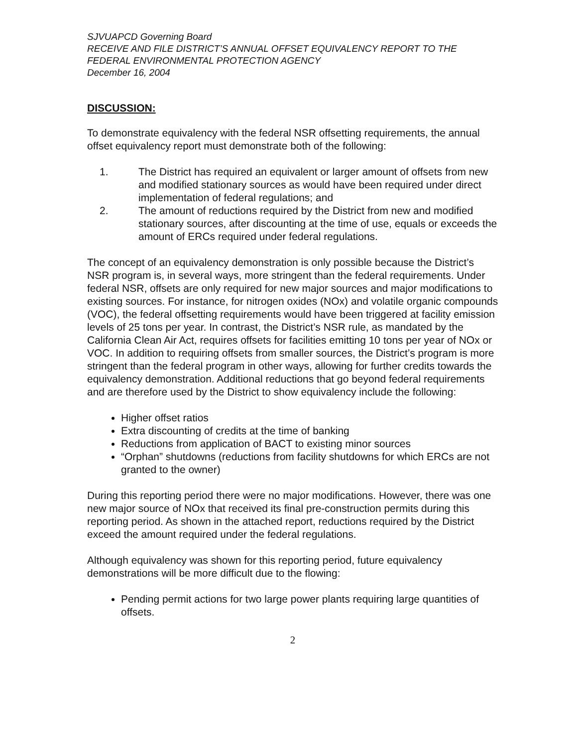SJVUAPCD Governing Board
RECEIVE AND FILE DISTRICT’S ANNUAL OFFSET EQUIVALENCY REPORT TO THE FEDERAL ENVIRONMENTAL PROTECTION AGENCY
December 16, 2004
DISCUSSION:
To demonstrate equivalency with the federal NSR offsetting requirements, the annual offset equivalency report must demonstrate both of the following:
1. The District has required an equivalent or larger amount of offsets from new and modified stationary sources as would have been required under direct implementation of federal regulations; and
2. The amount of reductions required by the District from new and modified stationary sources, after discounting at the time of use, equals or exceeds the amount of ERCs required under federal regulations.
The concept of an equivalency demonstration is only possible because the District’s NSR program is, in several ways, more stringent than the federal requirements. Under federal NSR, offsets are only required for new major sources and major modifications to existing sources. For instance, for nitrogen oxides (NOx) and volatile organic compounds (VOC), the federal offsetting requirements would have been triggered at facility emission levels of 25 tons per year. In contrast, the District’s NSR rule, as mandated by the California Clean Air Act, requires offsets for facilities emitting 10 tons per year of NOx or VOC. In addition to requiring offsets from smaller sources, the District’s program is more stringent than the federal program in other ways, allowing for further credits towards the equivalency demonstration. Additional reductions that go beyond federal requirements and are therefore used by the District to show equivalency include the following:
Higher offset ratios
Extra discounting of credits at the time of banking
Reductions from application of BACT to existing minor sources
“Orphan” shutdowns (reductions from facility shutdowns for which ERCs are not granted to the owner)
During this reporting period there were no major modifications. However, there was one new major source of NOx that received its final pre-construction permits during this reporting period. As shown in the attached report, reductions required by the District exceed the amount required under the federal regulations.
Although equivalency was shown for this reporting period, future equivalency demonstrations will be more difficult due to the flowing:
Pending permit actions for two large power plants requiring large quantities of offsets.
2